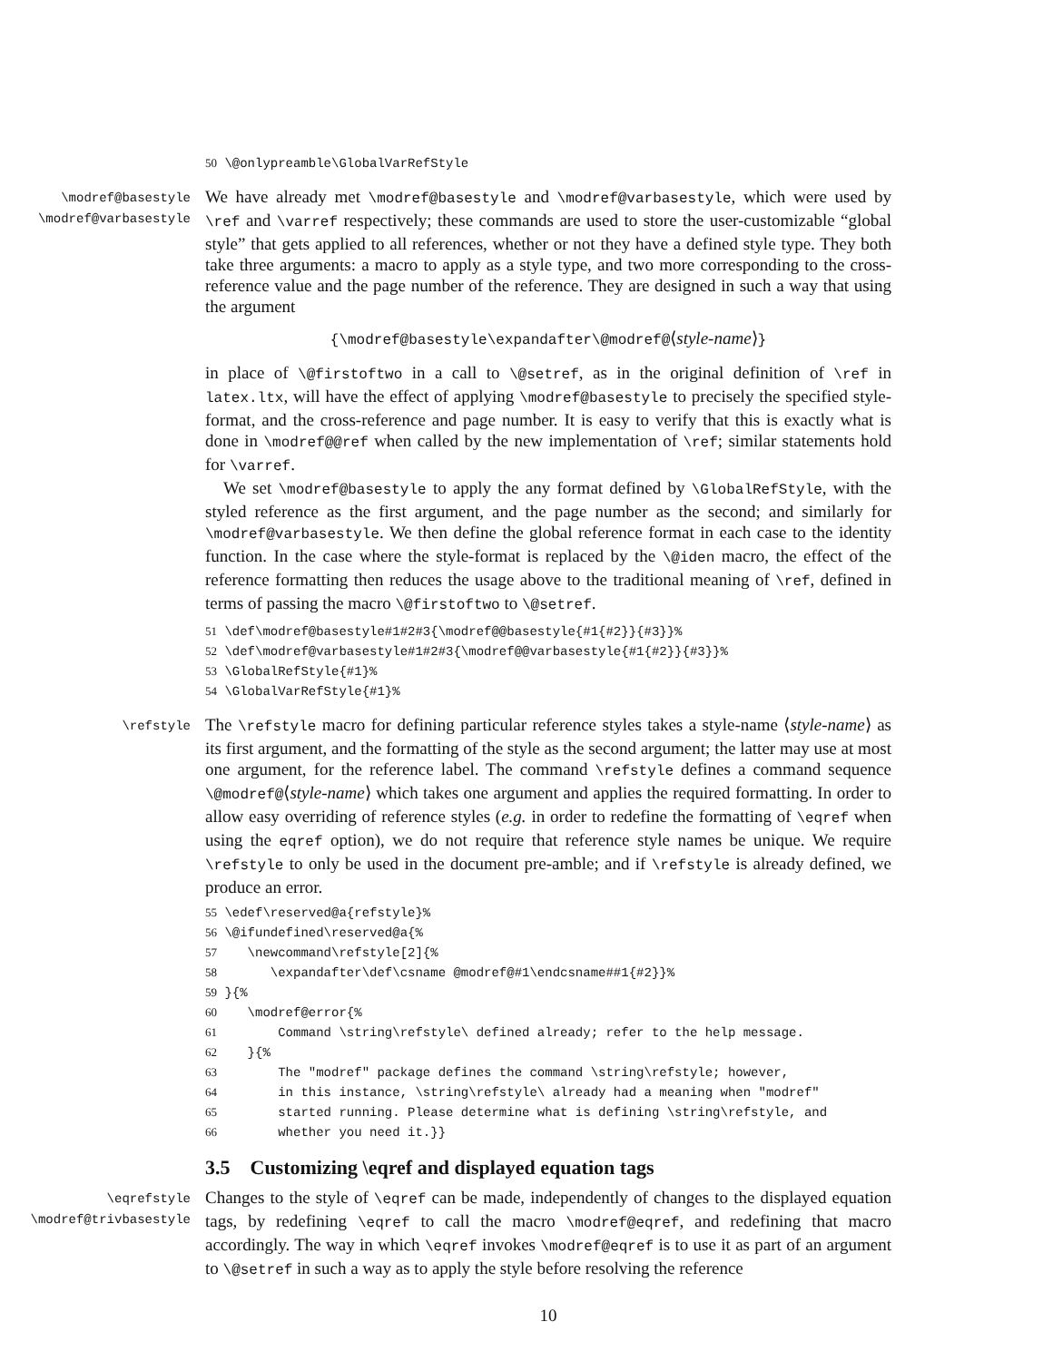50 \@onlypreamble\GlobalVarRefStyle
\modref@basestyle
\modref@varbasestyle
We have already met \modref@basestyle and \modref@varbasestyle, which were used by \ref and \varref respectively; these commands are used to store the user-customizable “global style” that gets applied to all references, whether or not they have a defined style type. They both take three arguments: a macro to apply as a style type, and two more corresponding to the cross-reference value and the page number of the reference. They are designed in such a way that using the argument
{\modref@basestyle\expandafter\@modref@⟨style-name⟩}
in place of \@firstoftwo in a call to \@setref, as in the original definition of \ref in latex.ltx, will have the effect of applying \modref@basestyle to precisely the specified style-format, and the cross-reference and page number. It is easy to verify that this is exactly what is done in \modref@@ref when called by the new implementation of \ref; similar statements hold for \varref.
We set \modref@basestyle to apply the any format defined by \GlobalRefStyle, with the styled reference as the first argument, and the page number as the second; and similarly for \modref@varbasestyle. We then define the global reference format in each case to the identity function. In the case where the style-format is replaced by the \@iden macro, the effect of the reference formatting then reduces the usage above to the traditional meaning of \ref, defined in terms of passing the macro \@firstoftwo to \@setref.
51 \def\modref@basestyle#1#2#3{\modref@@basestyle{#1{#2}}{#3}}%
52 \def\modref@varbasestyle#1#2#3{\modref@@varbasestyle{#1{#2}}{#3}}%
53 \GlobalRefStyle{#1}%
54 \GlobalVarRefStyle{#1}%
\refstyle
The \refstyle macro for defining particular reference styles takes a style-name ⟨style-name⟩ as its first argument, and the formatting of the style as the second argument; the latter may use at most one argument, for the reference label. The command \refstyle defines a command sequence \@modref@⟨style-name⟩ which takes one argument and applies the required formatting. In order to allow easy overriding of reference styles (e.g. in order to redefine the formatting of \eqref when using the eqref option), we do not require that reference style names be unique. We require \refstyle to only be used in the document pre-amble; and if \refstyle is already defined, we produce an error.
55 \edef\reserved@a{refstyle}%
56 \@ifundefined\reserved@a{%
57    \newcommand\refstyle[2]{%
58       \expandafter\def\csname @modref@#1\endcsname##1{#2}}%
59 }{%
60    \modref@error{%
61        Command \string\refstyle\ defined already; refer to the help message.
62    }{%
63        The "modref" package defines the command \string\refstyle; however,
64        in this instance, \string\refstyle\ already had a meaning when "modref"
65        started running. Please determine what is defining \string\refstyle, and
66        whether you need it.}}
3.5 Customizing \eqref and displayed equation tags
\eqrefstyle
\modref@trivbasestyle
Changes to the style of \eqref can be made, independently of changes to the displayed equation tags, by redefining \eqref to call the macro \modref@eqref, and redefining that macro accordingly. The way in which \eqref invokes \modref@eqref is to use it as part of an argument to \@setref in such a way as to apply the style before resolving the reference
10